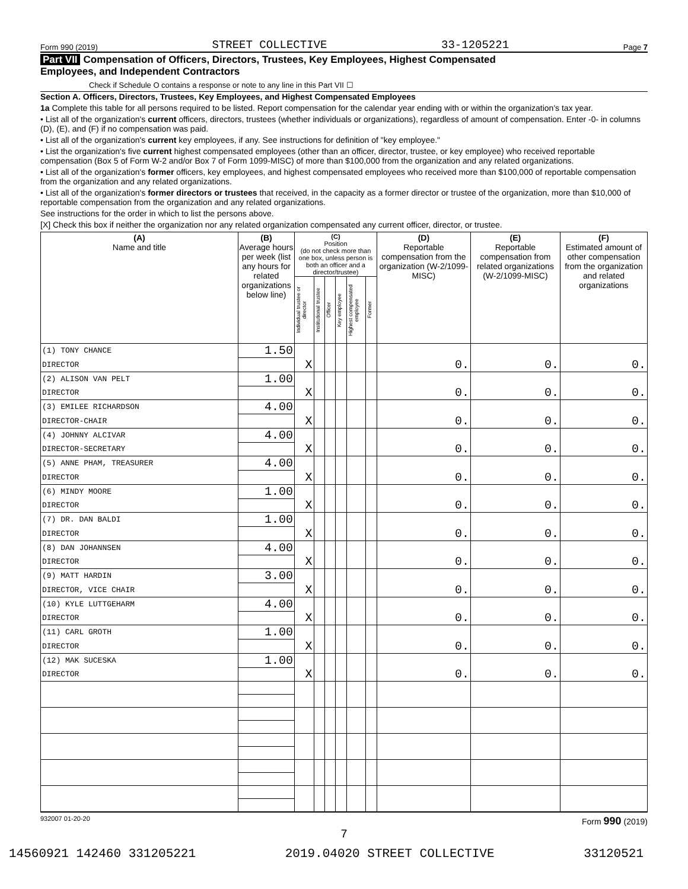Form 990 (2019) STREET COLLECTIVE 33-1205221 Page 7
Part VII Compensation of Officers, Directors, Trustees, Key Employees, Highest Compensated
Employees, and Independent Contractors
Check if Schedule O contains a response or note to any line in this Part VII ☐
Section A. Officers, Directors, Trustees, Key Employees, and Highest Compensated Employees
1a Complete this table for all persons required to be listed. Report compensation for the calendar year ending with or within the organization's tax year.
• List all of the organization's current officers, directors, trustees (whether individuals or organizations), regardless of amount of compensation. Enter -0- in columns (D), (E), and (F) if no compensation was paid.
• List all of the organization's current key employees, if any. See instructions for definition of "key employee."
• List the organization's five current highest compensated employees (other than an officer, director, trustee, or key employee) who received reportable compensation (Box 5 of Form W-2 and/or Box 7 of Form 1099-MISC) of more than $100,000 from the organization and any related organizations.
• List all of the organization's former officers, key employees, and highest compensated employees who received more than $100,000 of reportable compensation from the organization and any related organizations.
• List all of the organization's former directors or trustees that received, in the capacity as a former director or trustee of the organization, more than $10,000 of reportable compensation from the organization and any related organizations.
See instructions for the order in which to list the persons above.
[X] Check this box if neither the organization nor any related organization compensated any current officer, director, or trustee.
| (A) Name and title | (B) Average hours per week (list any hours for related organizations below line) | (C) Position (do not check more than one box, unless person is both an officer and a director/trustee) | | | | | | (D) Reportable compensation from the organization (W-2/1099-MISC) | (E) Reportable compensation from related organizations (W-2/1099-MISC) | (F) Estimated amount of other compensation from the organization and related organizations |
| --- | --- | --- | --- | --- | --- | --- | --- | --- | --- | --- |
| | | Individual trustee or director | Institutional trustee | Officer | Key employee | Highest compensated employee | Former | | | |
| (1) TONY CHANCE | 1.50 | | | | | | | | | |
| DIRECTOR | | X | | | | | | 0. | 0. | 0. |
| (2) ALISON VAN PELT | 1.00 | | | | | | | | | |
| DIRECTOR | | X | | | | | | 0. | 0. | 0. |
| (3) EMILEE RICHARDSON | 4.00 | | | | | | | | | |
| DIRECTOR-CHAIR | | X | | | | | | 0. | 0. | 0. |
| (4) JOHNNY ALCIVAR | 4.00 | | | | | | | | | |
| DIRECTOR-SECRETARY | | X | | | | | | 0. | 0. | 0. |
| (5) ANNE PHAM, TREASURER | 4.00 | | | | | | | | | |
| DIRECTOR | | X | | | | | | 0. | 0. | 0. |
| (6) MINDY MOORE | 1.00 | | | | | | | | | |
| DIRECTOR | | X | | | | | | 0. | 0. | 0. |
| (7) DR. DAN BALDI | 1.00 | | | | | | | | | |
| DIRECTOR | | X | | | | | | 0. | 0. | 0. |
| (8) DAN JOHANNSEN | 4.00 | | | | | | | | | |
| DIRECTOR | | X | | | | | | 0. | 0. | 0. |
| (9) MATT HARDIN | 3.00 | | | | | | | | | |
| DIRECTOR, VICE CHAIR | | X | | | | | | 0. | 0. | 0. |
| (10) KYLE LUTTGEHARM | 4.00 | | | | | | | | | |
| DIRECTOR | | X | | | | | | 0. | 0. | 0. |
| (11) CARL GROTH | 1.00 | | | | | | | | | |
| DIRECTOR | | X | | | | | | 0. | 0. | 0. |
| (12) MAK SUCESKA | 1.00 | | | | | | | | | |
| DIRECTOR | | X | | | | | | 0. | 0. | 0. |
932007 01-20-20 Form 990 (2019)
7
14560921 142460 331205221 2019.04020 STREET COLLECTIVE 33120521